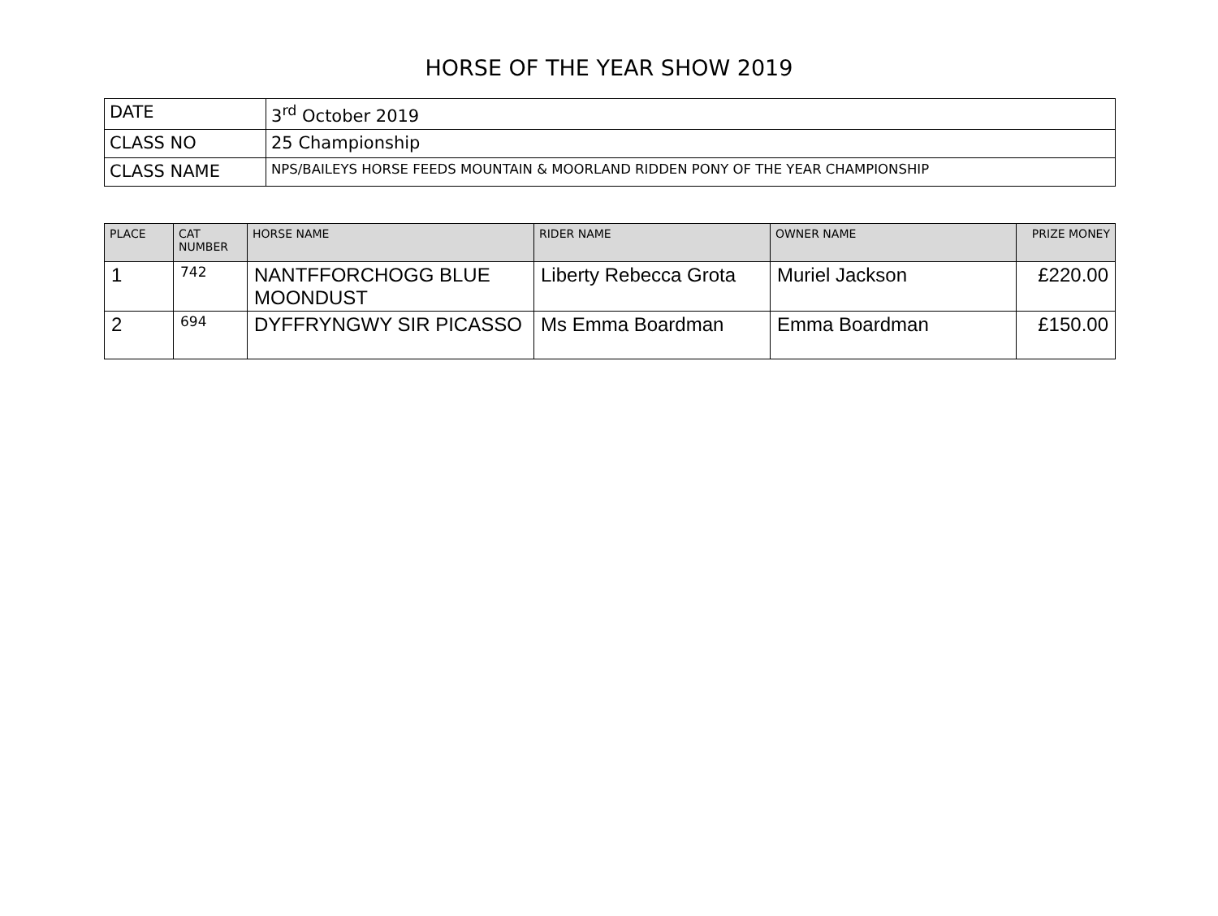HORSE OF THE YEAR SHOW 2019
| DATE | 3<sup>rd</sup> October 2019 |
| CLASS NO | 25 Championship |
| CLASS NAME | NPS/BAILEYS HORSE FEEDS MOUNTAIN & MOORLAND RIDDEN PONY OF THE YEAR CHAMPIONSHIP |
| PLACE | CAT NUMBER | HORSE NAME | RIDER NAME | OWNER NAME | PRIZE MONEY |
| --- | --- | --- | --- | --- | --- |
| 1 | 742 | NANTFFORCHOGG BLUE MOONDUST | Liberty Rebecca Grota | Muriel Jackson | £220.00 |
| 2 | 694 | DYFFRYNGWY SIR PICASSO | Ms Emma Boardman | Emma Boardman | £150.00 |